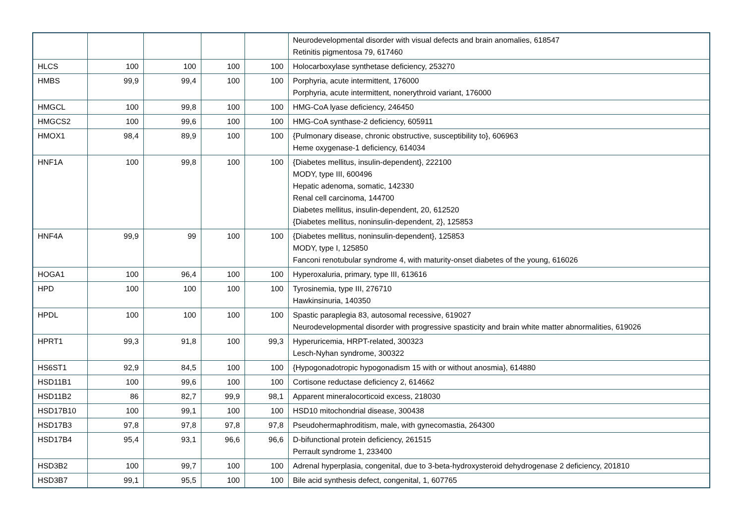| | | | | | Neurodevelopmental disorder with visual defects and brain anomalies, 618547 Retinitis pigmentosa 79, 617460 |
| HLCS | 100 | 100 | 100 | 100 | Holocarboxylase synthetase deficiency, 253270 |
| HMBS | 99,9 | 99,4 | 100 | 100 | Porphyria, acute intermittent, 176000 Porphyria, acute intermittent, nonerythroid variant, 176000 |
| HMGCL | 100 | 99,8 | 100 | 100 | HMG-CoA lyase deficiency, 246450 |
| HMGCS2 | 100 | 99,6 | 100 | 100 | HMG-CoA synthase-2 deficiency, 605911 |
| HMOX1 | 98,4 | 89,9 | 100 | 100 | {Pulmonary disease, chronic obstructive, susceptibility to}, 606963 Heme oxygenase-1 deficiency, 614034 |
| HNF1A | 100 | 99,8 | 100 | 100 | {Diabetes mellitus, insulin-dependent}, 222100 MODY, type III, 600496 Hepatic adenoma, somatic, 142330 Renal cell carcinoma, 144700 Diabetes mellitus, insulin-dependent, 20, 612520 {Diabetes mellitus, noninsulin-dependent, 2}, 125853 |
| HNF4A | 99,9 | 99 | 100 | 100 | {Diabetes mellitus, noninsulin-dependent}, 125853 MODY, type I, 125850 Fanconi renotubular syndrome 4, with maturity-onset diabetes of the young, 616026 |
| HOGA1 | 100 | 96,4 | 100 | 100 | Hyperoxaluria, primary, type III, 613616 |
| HPD | 100 | 100 | 100 | 100 | Tyrosinemia, type III, 276710 Hawkinsinuria, 140350 |
| HPDL | 100 | 100 | 100 | 100 | Spastic paraplegia 83, autosomal recessive, 619027 Neurodevelopmental disorder with progressive spasticity and brain white matter abnormalities, 619026 |
| HPRT1 | 99,3 | 91,8 | 100 | 99,3 | Hyperuricemia, HRPT-related, 300323 Lesch-Nyhan syndrome, 300322 |
| HS6ST1 | 92,9 | 84,5 | 100 | 100 | {Hypogonadotropic hypogonadism 15 with or without anosmia}, 614880 |
| HSD11B1 | 100 | 99,6 | 100 | 100 | Cortisone reductase deficiency 2, 614662 |
| HSD11B2 | 86 | 82,7 | 99,9 | 98,1 | Apparent mineralocorticoid excess, 218030 |
| HSD17B10 | 100 | 99,1 | 100 | 100 | HSD10 mitochondrial disease, 300438 |
| HSD17B3 | 97,8 | 97,8 | 97,8 | 97,8 | Pseudohermaphroditism, male, with gynecomastia, 264300 |
| HSD17B4 | 95,4 | 93,1 | 96,6 | 96,6 | D-bifunctional protein deficiency, 261515 Perrault syndrome 1, 233400 |
| HSD3B2 | 100 | 99,7 | 100 | 100 | Adrenal hyperplasia, congenital, due to 3-beta-hydroxysteroid dehydrogenase 2 deficiency, 201810 |
| HSD3B7 | 99,1 | 95,5 | 100 | 100 | Bile acid synthesis defect, congenital, 1, 607765 |